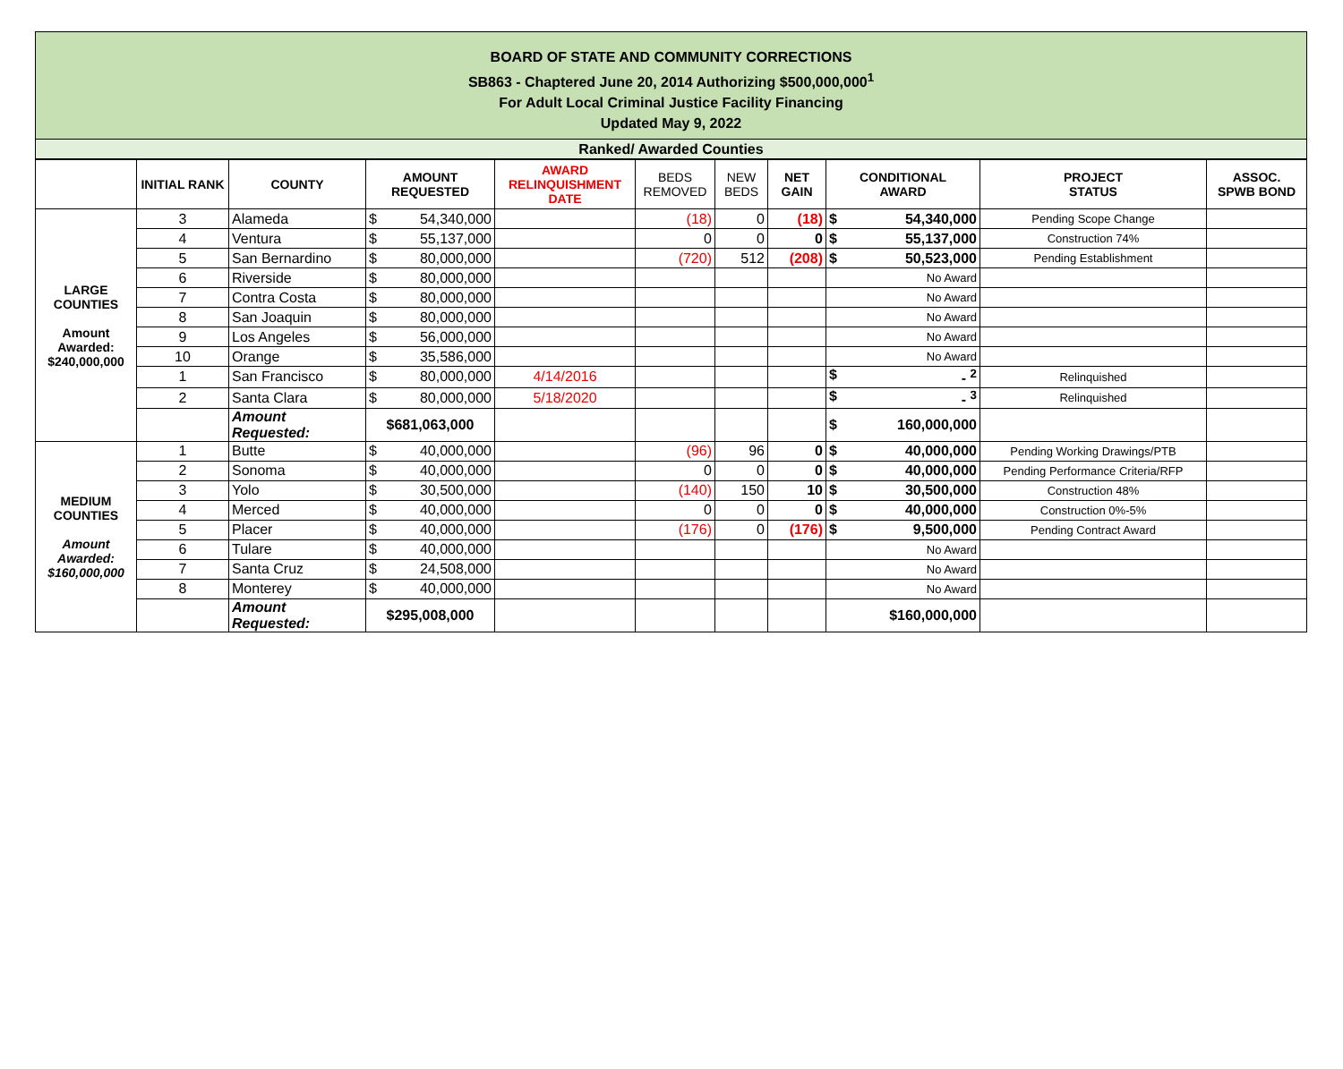BOARD OF STATE AND COMMUNITY CORRECTIONS
SB863 - Chaptered June 20, 2014 Authorizing $500,000,000<sup>1</sup>
For Adult Local Criminal Justice Facility Financing
Updated May 9, 2022
Ranked/ Awarded Counties
| | INITIAL RANK | COUNTY | AMOUNT REQUESTED | AWARD RELINQUISHMENT DATE | BEDS REMOVED | NEW BEDS | NET GAIN | CONDITIONAL AWARD | PROJECT STATUS | ASSOC. SPWB BOND |
| --- | --- | --- | --- | --- | --- | --- | --- | --- | --- | --- |
| LARGE COUNTIES Amount Awarded: $240,000,000 | 3 | Alameda | $ 54,340,000 | | (18) | 0 | (18) | $ 54,340,000 | Pending Scope Change | |
| | 4 | Ventura | $ 55,137,000 | | 0 | 0 | 0 | $ 55,137,000 | Construction 74% | |
| | 5 | San Bernardino | $ 80,000,000 | | (720) | 512 | (208) | $ 50,523,000 | Pending Establishment | |
| | 6 | Riverside | $ 80,000,000 | | | | | No Award | | |
| | 7 | Contra Costa | $ 80,000,000 | | | | | No Award | | |
| | 8 | San Joaquin | $ 80,000,000 | | | | | No Award | | |
| | 9 | Los Angeles | $ 56,000,000 | | | | | No Award | | |
| | 10 | Orange | $ 35,586,000 | | | | | No Award | | |
| | 1 | San Francisco | $ 80,000,000 | 4/14/2016 | | | | $ - <sup>2</sup> | Relinquished | |
| | 2 | Santa Clara | $ 80,000,000 | 5/18/2020 | | | | $ - <sup>3</sup> | Relinquished | |
| | | Amount Requested: | $681,063,000 | | | | | $ 160,000,000 | | |
| MEDIUM COUNTIES Amount Awarded: $160,000,000 | 1 | Butte | $ 40,000,000 | | (96) | 96 | 0 | $ 40,000,000 | Pending Working Drawings/PTB | |
| | 2 | Sonoma | $ 40,000,000 | | 0 | 0 | 0 | $ 40,000,000 | Pending Performance Criteria/RFP | |
| | 3 | Yolo | $ 30,500,000 | | (140) | 150 | 10 | $ 30,500,000 | Construction 48% | |
| | 4 | Merced | $ 40,000,000 | | 0 | 0 | 0 | $ 40,000,000 | Construction 0%-5% | |
| | 5 | Placer | $ 40,000,000 | | (176) | 0 | (176) | $ 9,500,000 | Pending Contract Award | |
| | 6 | Tulare | $ 40,000,000 | | | | | No Award | | |
| | 7 | Santa Cruz | $ 24,508,000 | | | | | No Award | | |
| | 8 | Monterey | $ 40,000,000 | | | | | No Award | | |
| | | Amount Requested: | $295,008,000 | | | | | $160,000,000 | | |